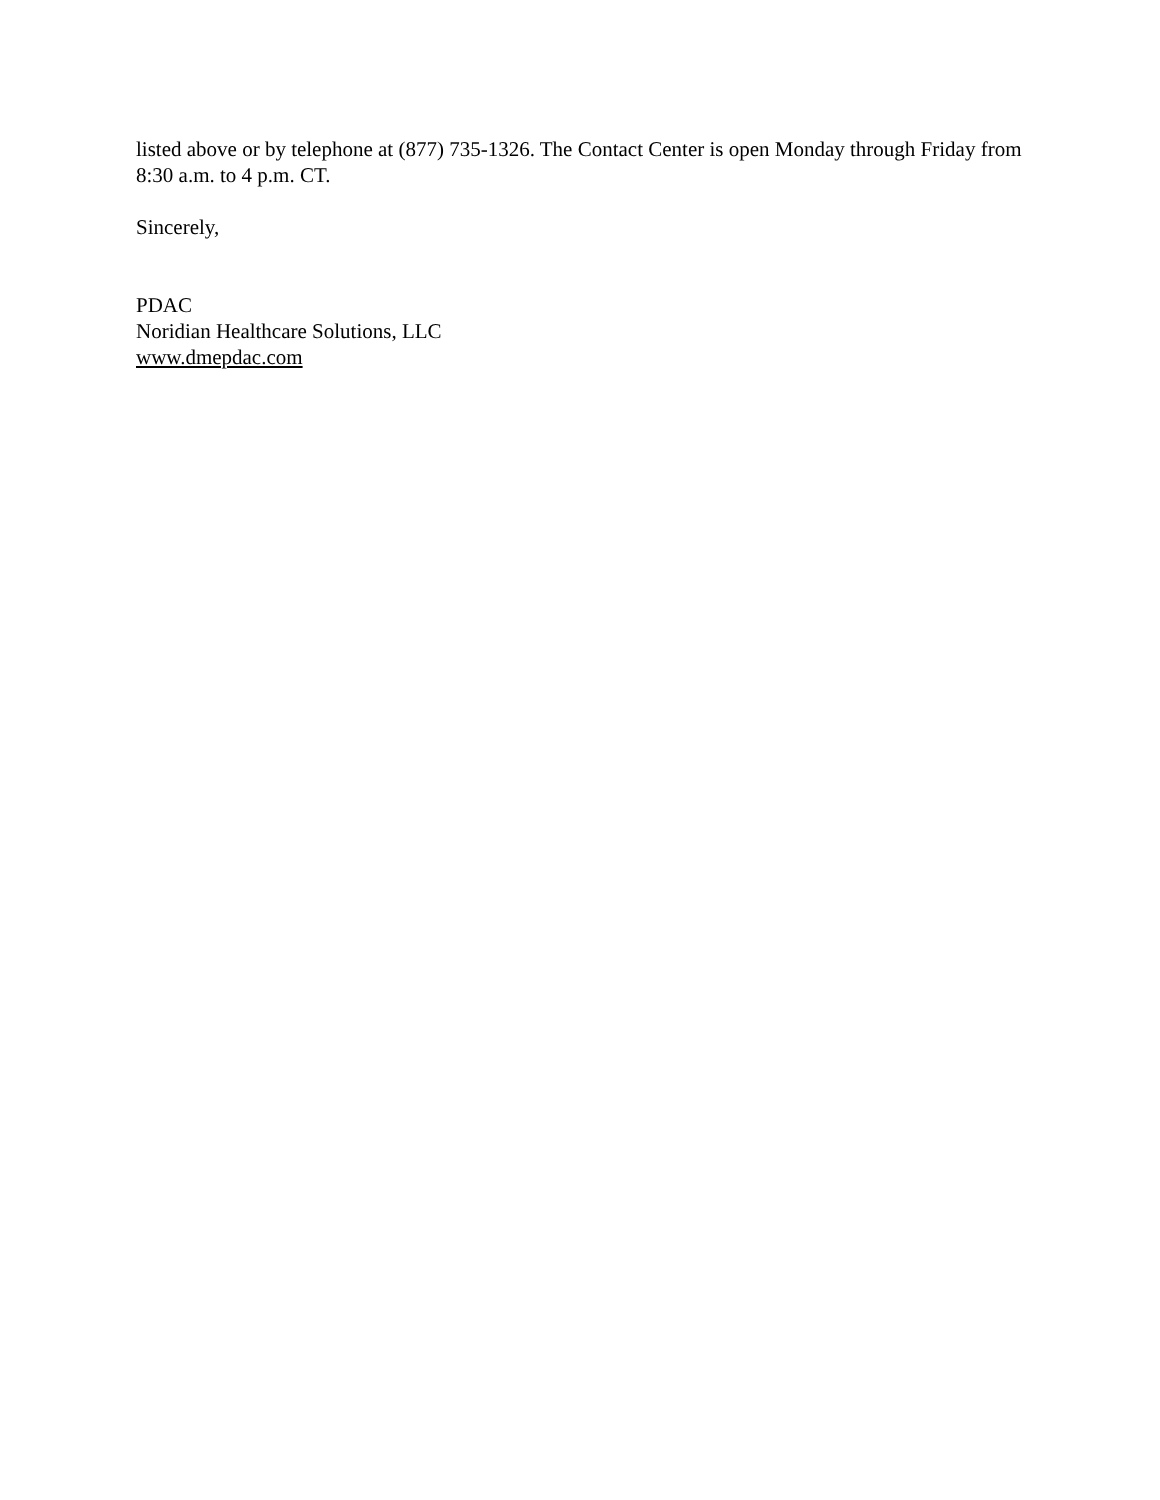listed above or by telephone at (877) 735-1326. The Contact Center is open Monday through Friday from 8:30 a.m. to 4 p.m. CT.
Sincerely,
PDAC
Noridian Healthcare Solutions, LLC
www.dmepdac.com